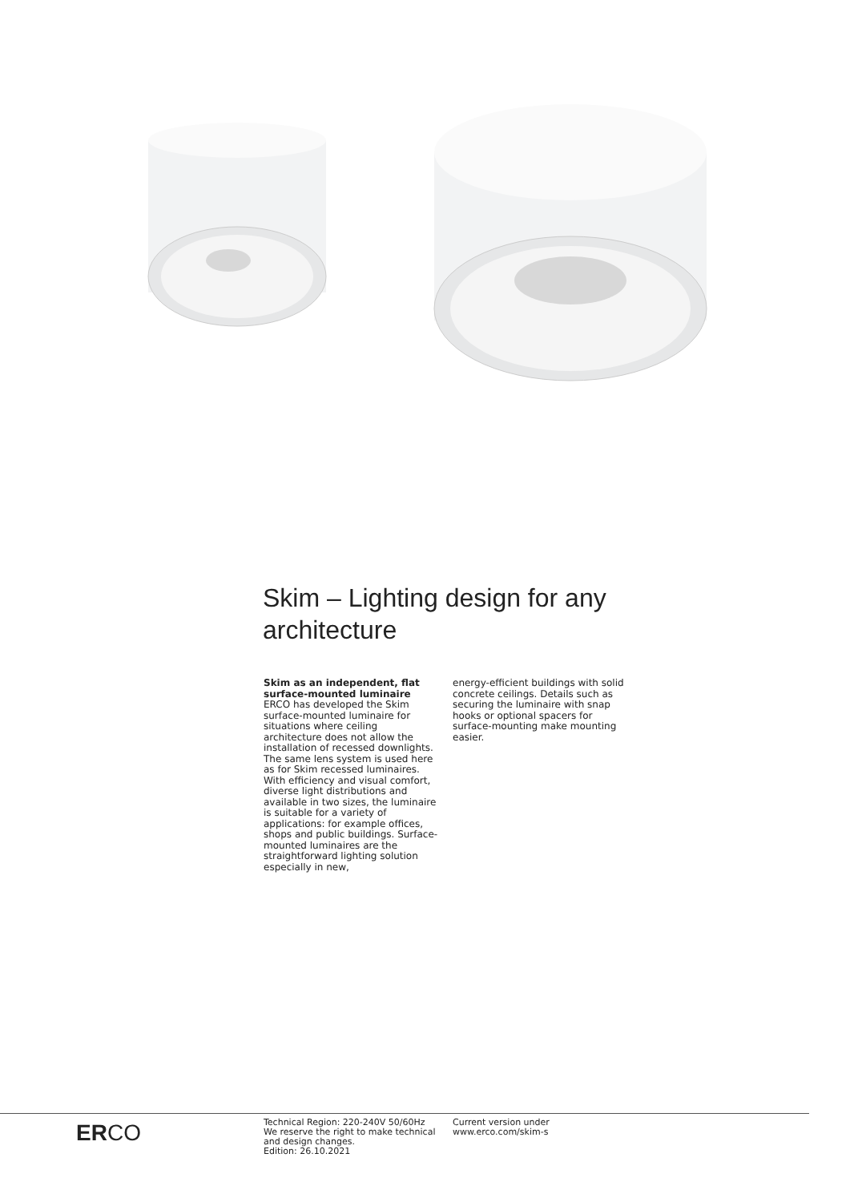Skim – Lighting design for any architecture
Skim as an independent, flat surface-mounted luminaire
ERCO has developed the Skim surface-mounted luminaire for situations where ceiling architecture does not allow the installation of recessed downlights. The same lens system is used here as for Skim recessed luminaires. With efficiency and visual comfort, diverse light distributions and available in two sizes, the luminaire is suitable for a variety of applications: for example offices, shops and public buildings. Surface-mounted luminaires are the straightforward lighting solution especially in new,
energy-efficient buildings with solid concrete ceilings. Details such as securing the luminaire with snap hooks or optional spacers for surface-mounting make mounting easier.
ERCO
Technical Region: 220-240V 50/60Hz
We reserve the right to make technical and design changes.
Edition: 26.10.2021
Current version under
www.erco.com/skim-s